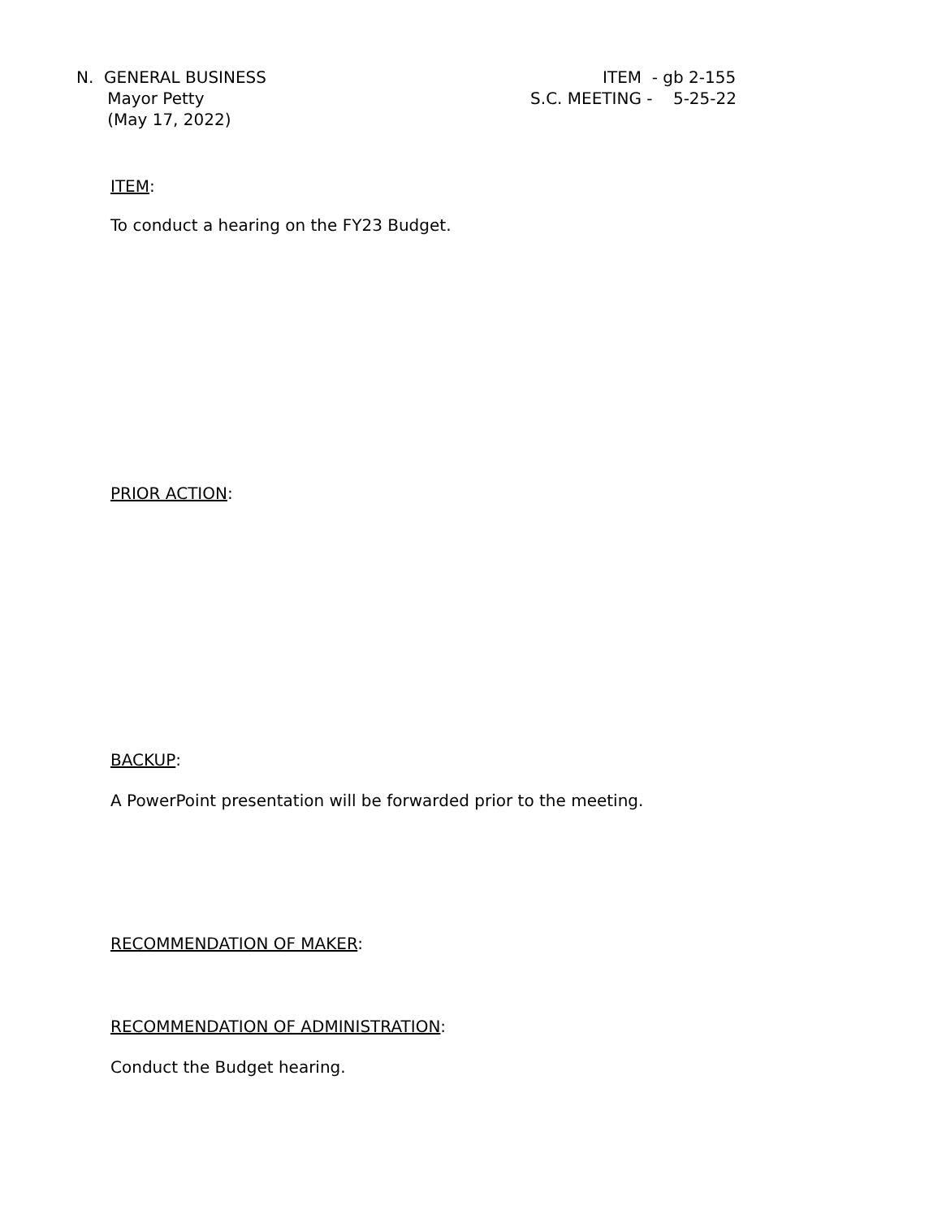N. GENERAL BUSINESS
Mayor Petty
(May 17, 2022)
ITEM - gb 2-155
S.C. MEETING - 5-25-22
ITEM:
To conduct a hearing on the FY23 Budget.
PRIOR ACTION:
BACKUP:
A PowerPoint presentation will be forwarded prior to the meeting.
RECOMMENDATION OF MAKER:
RECOMMENDATION OF ADMINISTRATION:
Conduct the Budget hearing.